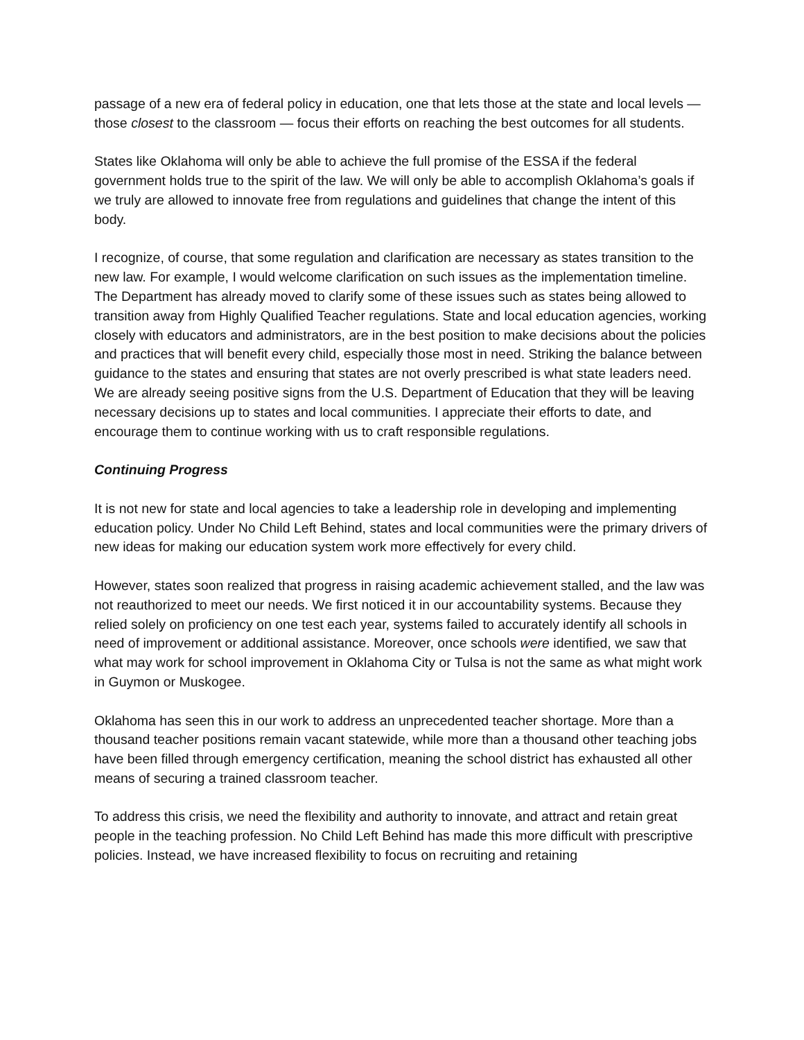passage of a new era of federal policy in education, one that lets those at the state and local levels — those closest to the classroom — focus their efforts on reaching the best outcomes for all students.
States like Oklahoma will only be able to achieve the full promise of the ESSA if the federal government holds true to the spirit of the law. We will only be able to accomplish Oklahoma’s goals if we truly are allowed to innovate free from regulations and guidelines that change the intent of this body.
I recognize, of course, that some regulation and clarification are necessary as states transition to the new law. For example, I would welcome clarification on such issues as the implementation timeline. The Department has already moved to clarify some of these issues such as states being allowed to transition away from Highly Qualified Teacher regulations. State and local education agencies, working closely with educators and administrators, are in the best position to make decisions about the policies and practices that will benefit every child, especially those most in need. Striking the balance between guidance to the states and ensuring that states are not overly prescribed is what state leaders need. We are already seeing positive signs from the U.S. Department of Education that they will be leaving necessary decisions up to states and local communities. I appreciate their efforts to date, and encourage them to continue working with us to craft responsible regulations.
Continuing Progress
It is not new for state and local agencies to take a leadership role in developing and implementing education policy. Under No Child Left Behind, states and local communities were the primary drivers of new ideas for making our education system work more effectively for every child.
However, states soon realized that progress in raising academic achievement stalled, and the law was not reauthorized to meet our needs. We first noticed it in our accountability systems. Because they relied solely on proficiency on one test each year, systems failed to accurately identify all schools in need of improvement or additional assistance. Moreover, once schools were identified, we saw that what may work for school improvement in Oklahoma City or Tulsa is not the same as what might work in Guymon or Muskogee.
Oklahoma has seen this in our work to address an unprecedented teacher shortage. More than a thousand teacher positions remain vacant statewide, while more than a thousand other teaching jobs have been filled through emergency certification, meaning the school district has exhausted all other means of securing a trained classroom teacher.
To address this crisis, we need the flexibility and authority to innovate, and attract and retain great people in the teaching profession. No Child Left Behind has made this more difficult with prescriptive policies. Instead, we have increased flexibility to focus on recruiting and retaining